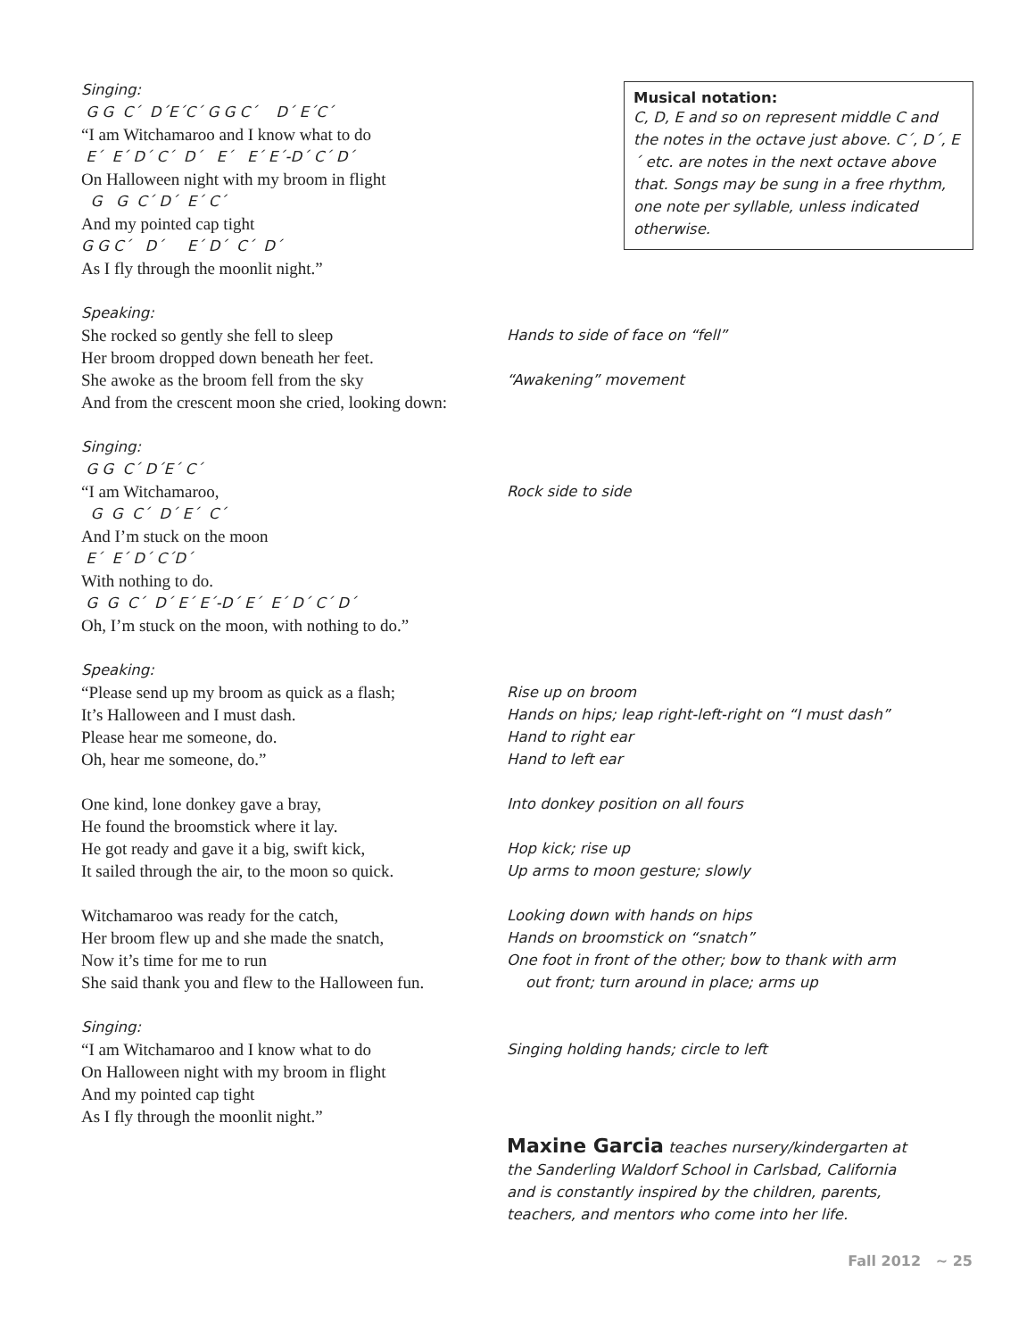Musical notation:
C, D, E and so on represent middle C and the notes in the octave just above. C´, D´, E´ etc. are notes in the next octave above that. Songs may be sung in a free rhythm, one note per syllable, unless indicated otherwise.
Singing:
G G C´ D´E´C´ G G C´ D´ E´C´
“I am Witchamaroo and I know what to do
E´ E´ D´ C´ D´ E´ E´ E´-D´ C´ D´
On Halloween night with my broom in flight
G G C´ D´ E´ C´
And my pointed cap tight
G G C´ D´ E´ D´ C´ D´
As I fly through the moonlit night.”
Speaking:
She rocked so gently she fell to sleep
Hands to side of face on “fell”
Her broom dropped down beneath her feet.
She awoke as the broom fell from the sky
“Awakening” movement
And from the crescent moon she cried, looking down:
Singing:
G G C´ D´E´ C´
“I am Witchamaroo,
Rock side to side
G G C´ D´ E´ C´
And I’m stuck on the moon
E´ E´ D´ C´D´
With nothing to do.
G G C´ D´ E´ E´-D´ E´ E´ D´ C´ D´
Oh, I’m stuck on the moon, with nothing to do.”
Speaking:
“Please send up my broom as quick as a flash;
Rise up on broom
It’s Halloween and I must dash.
Hands on hips; leap right-left-right on “I must dash”
Please hear me someone, do.
Hand to right ear
Oh, hear me someone, do.”
Hand to left ear
One kind, lone donkey gave a bray,
Into donkey position on all fours
He found the broomstick where it lay.
He got ready and gave it a big, swift kick,
Hop kick; rise up
It sailed through the air, to the moon so quick.
Up arms to moon gesture; slowly
Witchamaroo was ready for the catch,
Looking down with hands on hips
Her broom flew up and she made the snatch,
Hands on broomstick on “snatch”
Now it’s time for me to run
She said thank you and flew to the Halloween fun.
One foot in front of the other; bow to thank with arm
out front; turn around in place; arms up
Singing:
“I am Witchamaroo and I know what to do
On Halloween night with my broom in flight
And my pointed cap tight
As I fly through the moonlit night.”
Singing holding hands; circle to left
Maxine Garcia teaches nursery/kindergarten at the Sanderling Waldorf School in Carlsbad, California and is constantly inspired by the children, parents, teachers, and mentors who come into her life.
Fall 2012 ~ 25